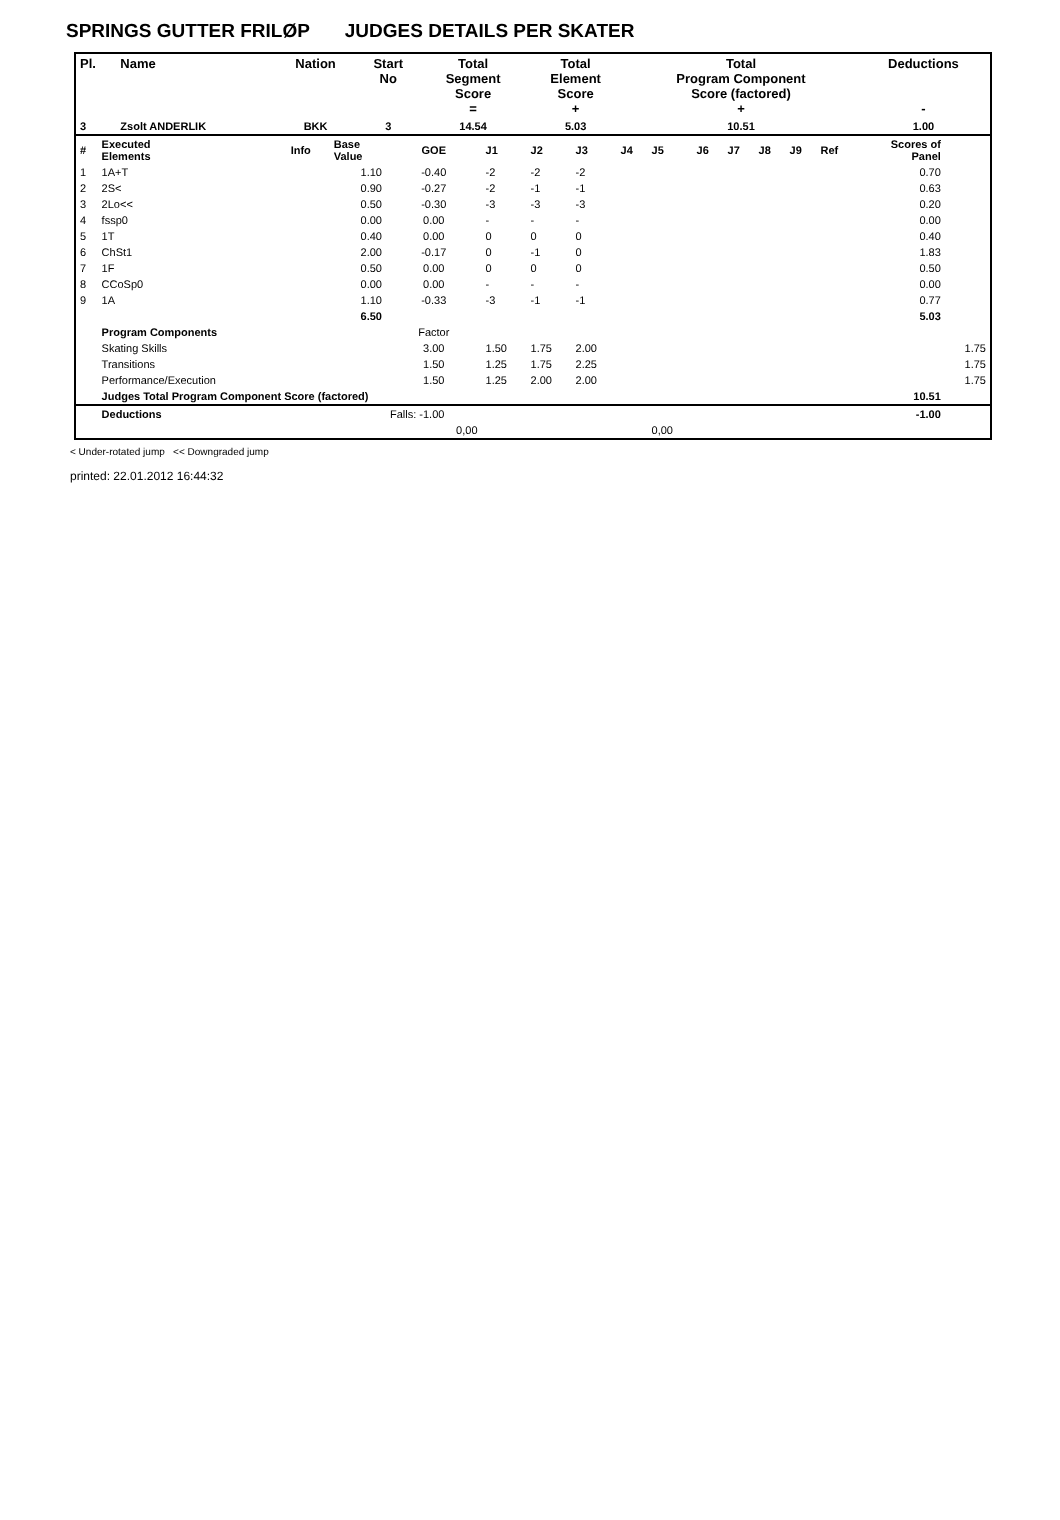SPRINGS GUTTER FRILØP JUDGES DETAILS PER SKATER
| Pl. | Name | Nation | Start No | Total Segment Score = | Total Element Score + | Total Program Component Score (factored) + | Deductions - |
| --- | --- | --- | --- | --- | --- | --- | --- |
| 3 | Zsolt ANDERLIK | BKK | 3 | 14.54 | 5.03 | 10.51 | 1.00 |
| # | Executed Elements | Info | Base Value | GOE | J1 | J2 | J3 | J4 | J5 | J6 | J7 | J8 | J9 | Ref | Scores of Panel | |
| 1 | 1A+T | | 1.10 | -0.40 | -2 | -2 | -2 | | | | | | | | 0.70 | |
| 2 | 2S< | | 0.90 | -0.27 | -2 | -1 | -1 | | | | | | | | 0.63 | |
| 3 | 2Lo<< | | 0.50 | -0.30 | -3 | -3 | -3 | | | | | | | | 0.20 | |
| 4 | fssp0 | | 0.00 | 0.00 | - | - | - | | | | | | | | 0.00 | |
| 5 | 1T | | 0.40 | 0.00 | 0 | 0 | 0 | | | | | | | | 0.40 | |
| 6 | ChSt1 | | 2.00 | -0.17 | 0 | -1 | 0 | | | | | | | | 1.83 | |
| 7 | 1F | | 0.50 | 0.00 | 0 | 0 | 0 | | | | | | | | 0.50 | |
| 8 | CCoSp0 | | 0.00 | 0.00 | - | - | - | | | | | | | | 0.00 | |
| 9 | 1A | | 1.10 | -0.33 | -3 | -1 | -1 | | | | | | | | 0.77 | |
| | | | 6.50 | | | | | | | | | | | | 5.03 | |
| | Program Components | | | Factor | | | | | | | | | | | | |
| | Skating Skills | | | 3.00 | 1.50 | 1.75 | 2.00 | | | | | | | | | 1.75 |
| | Transitions | | | 1.50 | 1.25 | 1.75 | 2.25 | | | | | | | | | 1.75 |
| | Performance/Execution | | | 1.50 | 1.25 | 2.00 | 2.00 | | | | | | | | | 1.75 |
| | Judges Total Program Component Score (factored) | | | | | | | | | | | | | | 10.51 | |
| | Deductions | | | Falls: -1.00 | | | | | | | | | | | -1.00 | |
| | | | | 0,00 | | | | | 0,00 | | | | | | | |
< Under-rotated jump << Downgraded jump
printed: 22.01.2012 16:44:32